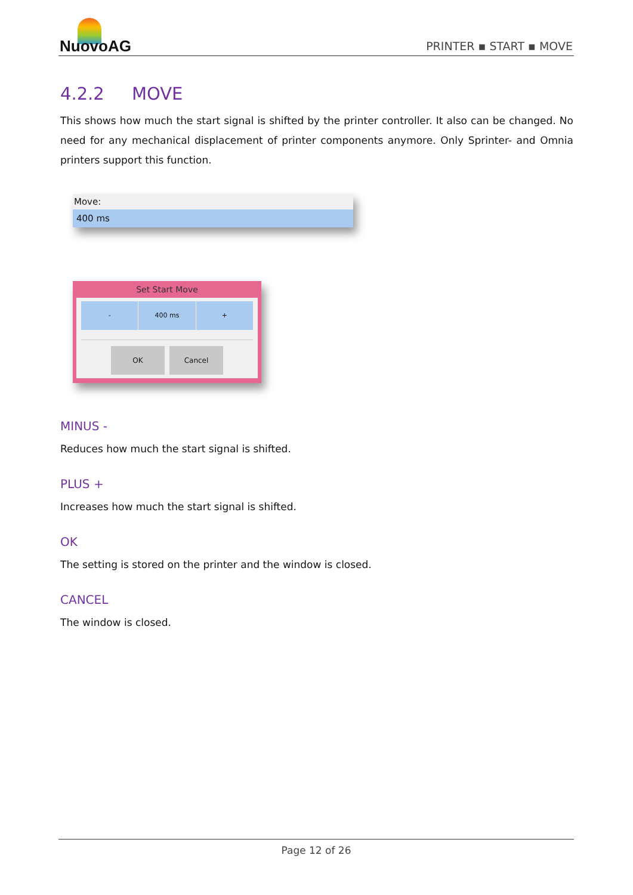NuovoAG
PRINTER ▪ START ▪ MOVE
4.2.2 MOVE
This shows how much the start signal is shifted by the printer controller. It also can be changed. No need for any mechanical displacement of printer components anymore. Only Sprinter- and Omnia printers support this function.
Move:
400 ms
Set Start Move
- 400 ms +
OK Cancel
MINUS -
Reduces how much the start signal is shifted.
PLUS +
Increases how much the start signal is shifted.
OK
The setting is stored on the printer and the window is closed.
CANCEL
The window is closed.
Page 12 of 26